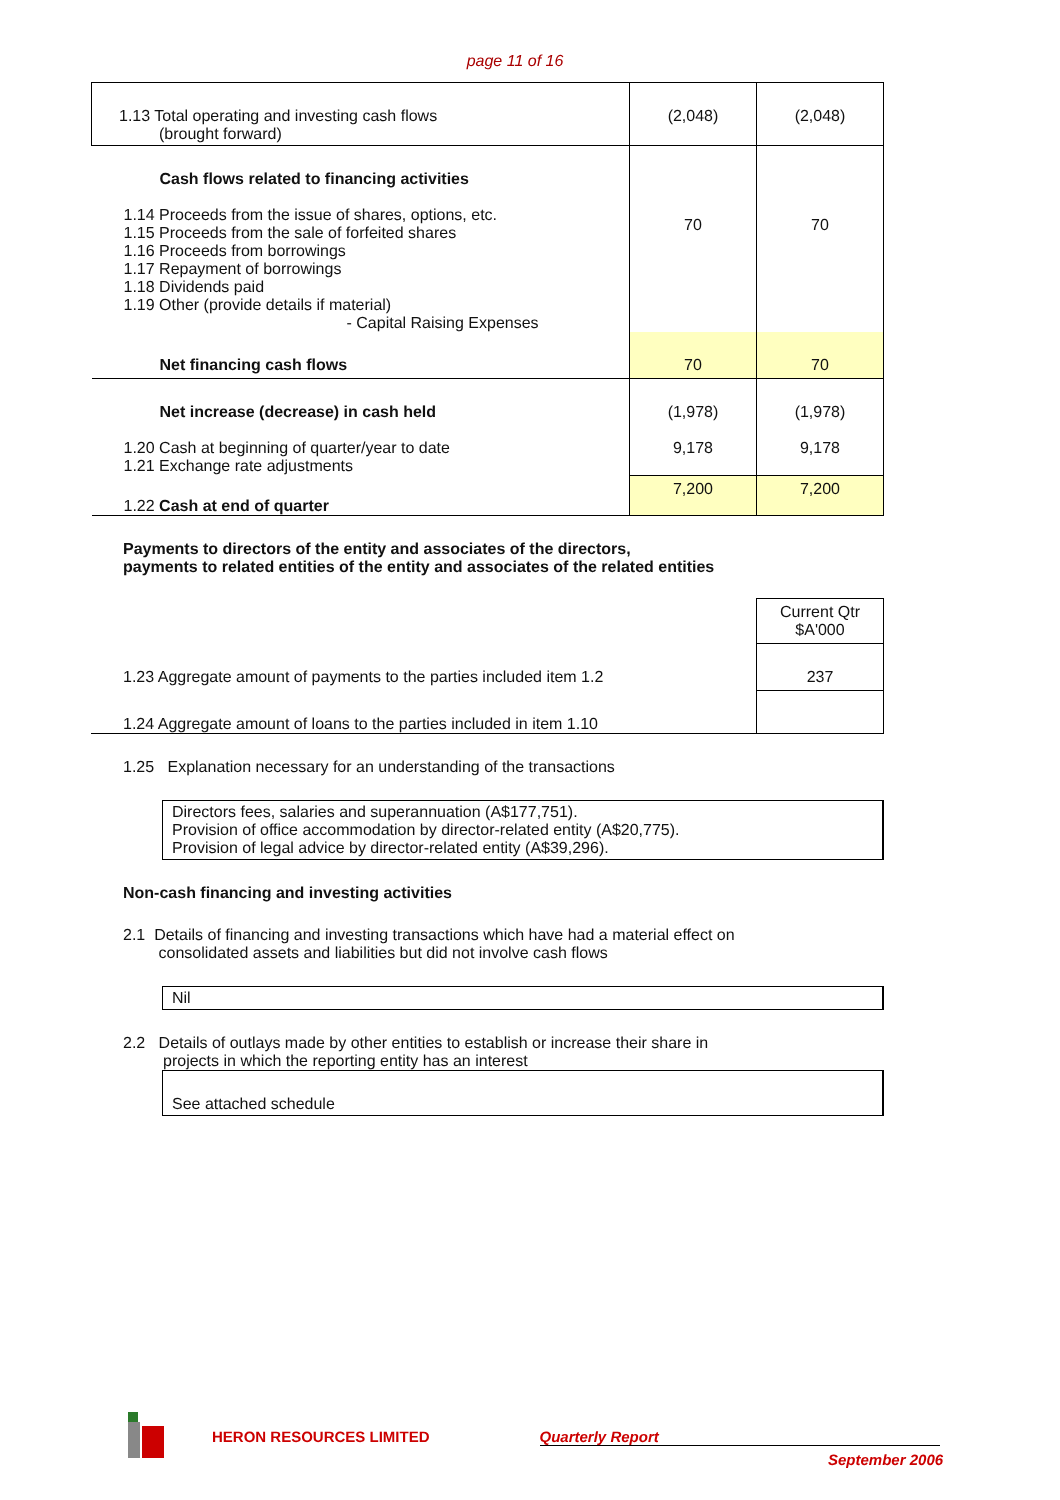page 11 of 16
| 1.13 Total operating and investing cash flows (brought forward) | (2,048) | (2,048) |
| Cash flows related to financing activities 1.14 Proceeds from the issue of shares, options, etc. 1.15 Proceeds from the sale of forfeited shares 1.16 Proceeds from borrowings 1.17 Repayment of borrowings 1.18 Dividends paid 1.19 Other (provide details if material) - Capital Raising Expenses | 70 | 70 |
| Net financing cash flows | 70 | 70 |
| Net increase (decrease) in cash held 1.20 Cash at beginning of quarter/year to date 1.21 Exchange rate adjustments | (1,978) 9,178 | (1,978) 9,178 |
| 1.22 Cash at end of quarter | 7,200 | 7,200 |
Payments to directors of the entity and associates of the directors,
payments to related entities of the entity and associates of the related entities
| | Current Qtr $A'000 |
| 1.23 Aggregate amount of payments to the parties included item 1.2 | 237 |
| 1.24 Aggregate amount of loans to the parties included in item 1.10 | |
1.25 Explanation necessary for an understanding of the transactions
Directors fees, salaries and superannuation (A$177,751).
Provision of office accommodation by director-related entity (A$20,775).
Provision of legal advice by director-related entity (A$39,296).
Non-cash financing and investing activities
2.1 Details of financing and investing transactions which have had a material effect on
consolidated assets and liabilities but did not involve cash flows
Nil
2.2 Details of outlays made by other entities to establish or increase their share in
projects in which the reporting entity has an interest
See attached schedule
HERON RESOURCES LIMITED Quarterly Report
September 2006